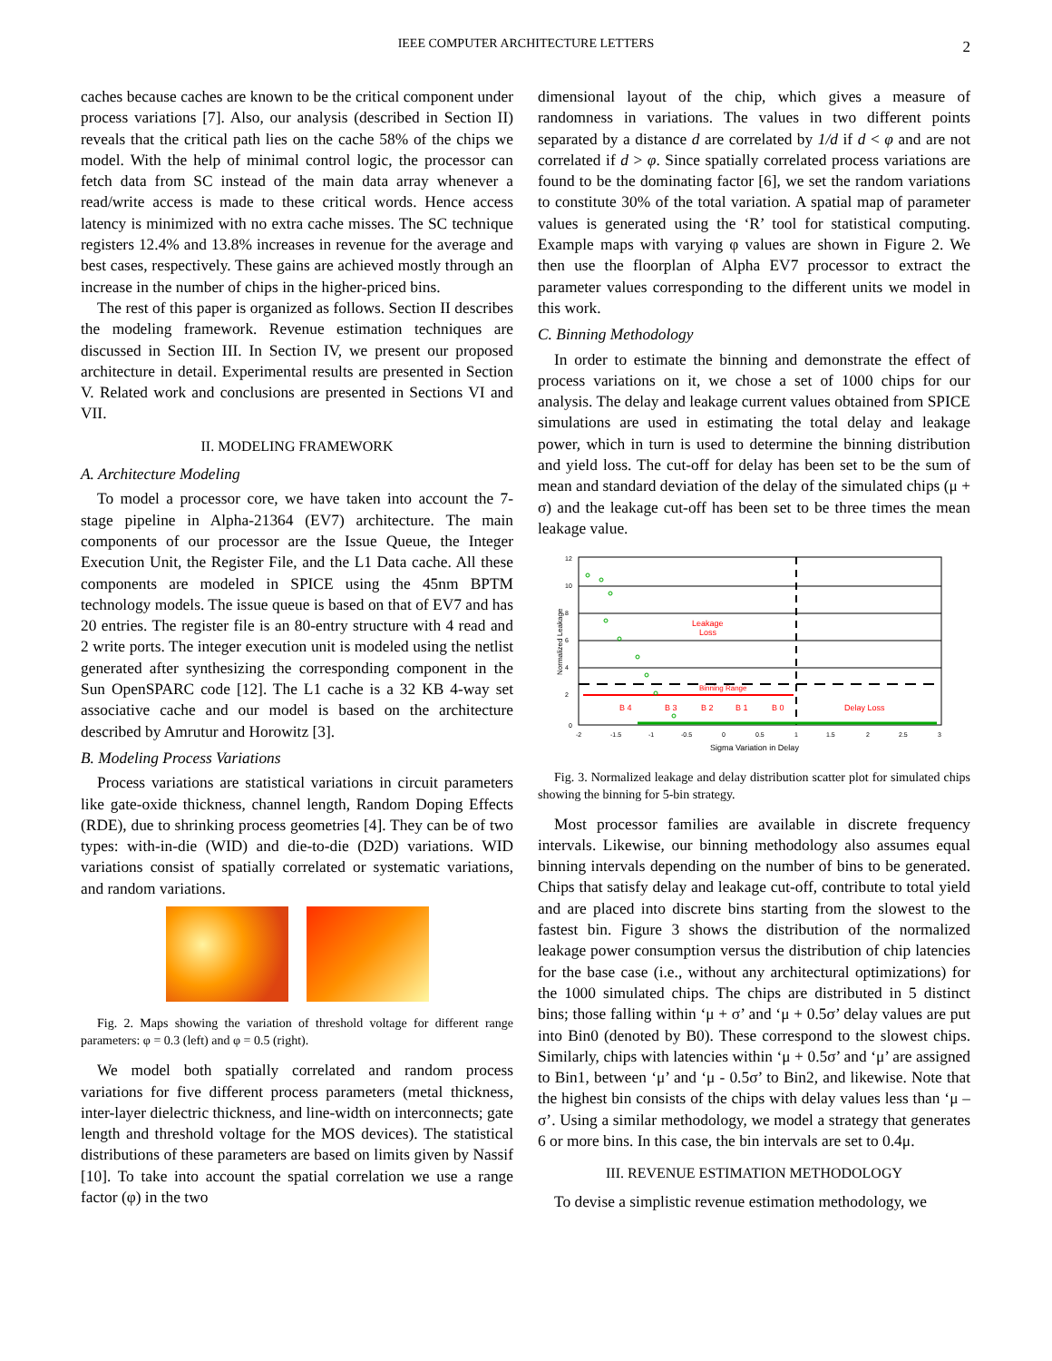IEEE COMPUTER ARCHITECTURE LETTERS 2
caches because caches are known to be the critical component under process variations [7]. Also, our analysis (described in Section II) reveals that the critical path lies on the cache 58% of the chips we model. With the help of minimal control logic, the processor can fetch data from SC instead of the main data array whenever a read/write access is made to these critical words. Hence access latency is minimized with no extra cache misses. The SC technique registers 12.4% and 13.8% increases in revenue for the average and best cases, respectively. These gains are achieved mostly through an increase in the number of chips in the higher-priced bins.
The rest of this paper is organized as follows. Section II describes the modeling framework. Revenue estimation techniques are discussed in Section III. In Section IV, we present our proposed architecture in detail. Experimental results are presented in Section V. Related work and conclusions are presented in Sections VI and VII.
II. MODELING FRAMEWORK
A. Architecture Modeling
To model a processor core, we have taken into account the 7-stage pipeline in Alpha-21364 (EV7) architecture. The main components of our processor are the Issue Queue, the Integer Execution Unit, the Register File, and the L1 Data cache. All these components are modeled in SPICE using the 45nm BPTM technology models. The issue queue is based on that of EV7 and has 20 entries. The register file is an 80-entry structure with 4 read and 2 write ports. The integer execution unit is modeled using the netlist generated after synthesizing the corresponding component in the Sun OpenSPARC code [12]. The L1 cache is a 32 KB 4-way set associative cache and our model is based on the architecture described by Amrutur and Horowitz [3].
B. Modeling Process Variations
Process variations are statistical variations in circuit parameters like gate-oxide thickness, channel length, Random Doping Effects (RDE), due to shrinking process geometries [4]. They can be of two types: with-in-die (WID) and die-to-die (D2D) variations. WID variations consist of spatially correlated or systematic variations, and random variations.
Fig. 2. Maps showing the variation of threshold voltage for different range parameters: φ = 0.3 (left) and φ = 0.5 (right).
We model both spatially correlated and random process variations for five different process parameters (metal thickness, inter-layer dielectric thickness, and line-width on interconnects; gate length and threshold voltage for the MOS devices). The statistical distributions of these parameters are based on limits given by Nassif [10]. To take into account the spatial correlation we use a range factor (φ) in the two
dimensional layout of the chip, which gives a measure of randomness in variations. The values in two different points separated by a distance d are correlated by 1/d if d < φ and are not correlated if d > φ. Since spatially correlated process variations are found to be the dominating factor [6], we set the random variations to constitute 30% of the total variation. A spatial map of parameter values is generated using the ‘R’ tool for statistical computing. Example maps with varying φ values are shown in Figure 2. We then use the floorplan of Alpha EV7 processor to extract the parameter values corresponding to the different units we model in this work.
C. Binning Methodology
In order to estimate the binning and demonstrate the effect of process variations on it, we chose a set of 1000 chips for our analysis. The delay and leakage current values obtained from SPICE simulations are used in estimating the total delay and leakage power, which in turn is used to determine the binning distribution and yield loss. The cut-off for delay has been set to be the sum of mean and standard deviation of the delay of the simulated chips (μ + σ) and the leakage cut-off has been set to be three times the mean leakage value.
Leakage
Loss
Binning Range
B 4
B 3
B 2
B 1
B 0
Delay Loss
12
10
8
6
4
2
0
-2
-1.5
-1
-0.5
0
0.5
1
1.5
2
2.5
3
Sigma Variation in Delay
Normalized Leakage
Fig. 3. Normalized leakage and delay distribution scatter plot for simulated chips showing the binning for 5-bin strategy.
Most processor families are available in discrete frequency intervals. Likewise, our binning methodology also assumes equal binning intervals depending on the number of bins to be generated. Chips that satisfy delay and leakage cut-off, contribute to total yield and are placed into discrete bins starting from the slowest to the fastest bin. Figure 3 shows the distribution of the normalized leakage power consumption versus the distribution of chip latencies for the base case (i.e., without any architectural optimizations) for the 1000 simulated chips. The chips are distributed in 5 distinct bins; those falling within ‘μ + σ’ and ‘μ + 0.5σ’ delay values are put into Bin0 (denoted by B0). These correspond to the slowest chips. Similarly, chips with latencies within ‘μ + 0.5σ’ and ‘μ’ are assigned to Bin1, between ‘μ’ and ‘μ - 0.5σ’ to Bin2, and likewise. Note that the highest bin consists of the chips with delay values less than ‘μ – σ’. Using a similar methodology, we model a strategy that generates 6 or more bins. In this case, the bin intervals are set to 0.4μ.
III. REVENUE ESTIMATION METHODOLOGY
To devise a simplistic revenue estimation methodology, we